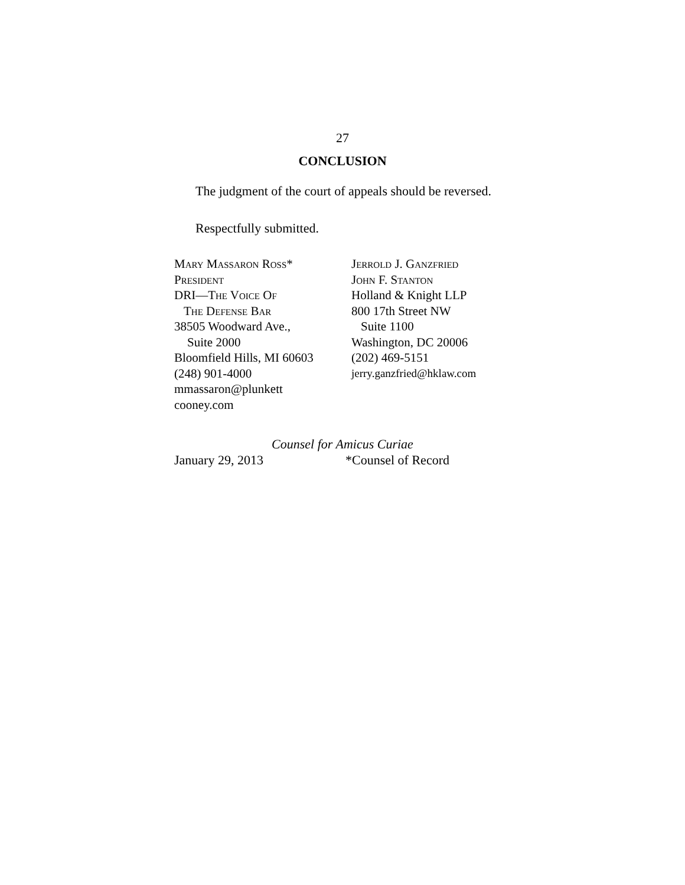27
CONCLUSION
The judgment of the court of appeals should be reversed.
Respectfully submitted.
Mary Massaron Ross*
President
DRI—The Voice Of
The Defense Bar
38505 Woodward Ave.,
Suite 2000
Bloomfield Hills, MI 60603
(248) 901-4000
mmassaron@plunkett
cooney.com
Jerrold J. Ganzfried
John F. Stanton
Holland & Knight LLP
800 17th Street NW
Suite 1100
Washington, DC 20006
(202) 469-5151
jerry.ganzfried@hklaw.com
Counsel for Amicus Curiae
January 29, 2013 *Counsel of Record